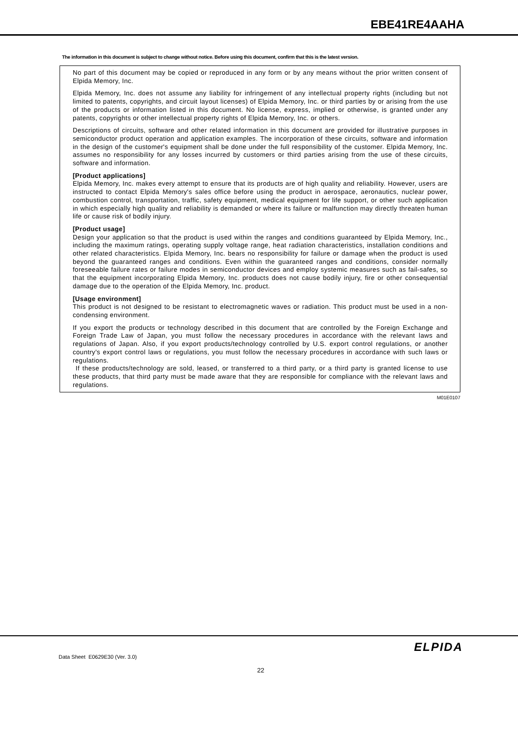EBE41RE4AAHA
The information in this document is subject to change without notice. Before using this document, confirm that this is the latest version.
No part of this document may be copied or reproduced in any form or by any means without the prior written consent of Elpida Memory, Inc.
Elpida Memory, Inc. does not assume any liability for infringement of any intellectual property rights (including but not limited to patents, copyrights, and circuit layout licenses) of Elpida Memory, Inc. or third parties by or arising from the use of the products or information listed in this document. No license, express, implied or otherwise, is granted under any patents, copyrights or other intellectual property rights of Elpida Memory, Inc. or others.
Descriptions of circuits, software and other related information in this document are provided for illustrative purposes in semiconductor product operation and application examples. The incorporation of these circuits, software and information in the design of the customer's equipment shall be done under the full responsibility of the customer. Elpida Memory, Inc. assumes no responsibility for any losses incurred by customers or third parties arising from the use of these circuits, software and information.
[Product applications]
Elpida Memory, Inc. makes every attempt to ensure that its products are of high quality and reliability. However, users are instructed to contact Elpida Memory's sales office before using the product in aerospace, aeronautics, nuclear power, combustion control, transportation, traffic, safety equipment, medical equipment for life support, or other such application in which especially high quality and reliability is demanded or where its failure or malfunction may directly threaten human life or cause risk of bodily injury.
[Product usage]
Design your application so that the product is used within the ranges and conditions guaranteed by Elpida Memory, Inc., including the maximum ratings, operating supply voltage range, heat radiation characteristics, installation conditions and other related characteristics. Elpida Memory, Inc. bears no responsibility for failure or damage when the product is used beyond the guaranteed ranges and conditions. Even within the guaranteed ranges and conditions, consider normally foreseeable failure rates or failure modes in semiconductor devices and employ systemic measures such as fail-safes, so that the equipment incorporating Elpida Memory, Inc. products does not cause bodily injury, fire or other consequential damage due to the operation of the Elpida Memory, Inc. product.
[Usage environment]
This product is not designed to be resistant to electromagnetic waves or radiation. This product must be used in a non-condensing environment.
If you export the products or technology described in this document that are controlled by the Foreign Exchange and Foreign Trade Law of Japan, you must follow the necessary procedures in accordance with the relevant laws and regulations of Japan. Also, if you export products/technology controlled by U.S. export control regulations, or another country's export control laws or regulations, you must follow the necessary procedures in accordance with such laws or regulations.
If these products/technology are sold, leased, or transferred to a third party, or a third party is granted license to use these products, that third party must be made aware that they are responsible for compliance with the relevant laws and regulations.
M01E0107
ELPIDA
Data Sheet E0629E30 (Ver. 3.0)
22